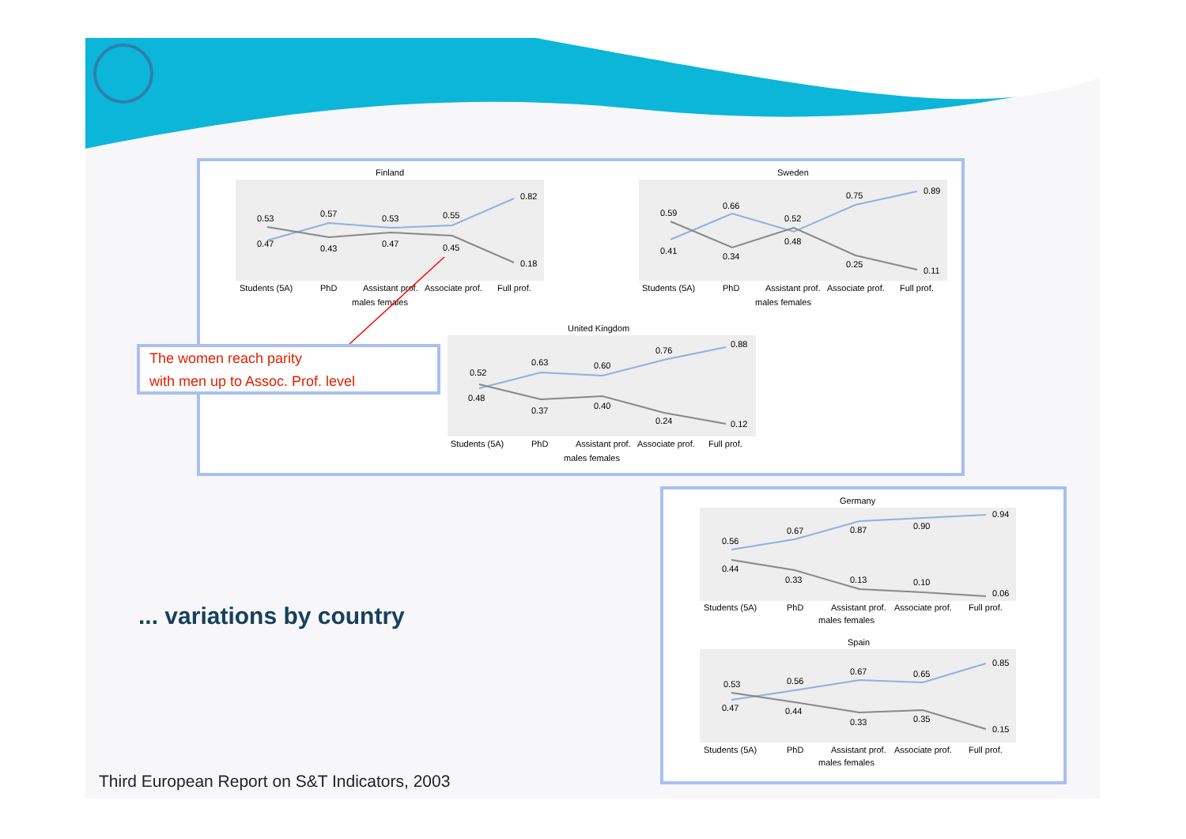Finland
0.53
0.57
0.53
0.55
0.82
0.47
0.43
0.47
0.45
0.18
Students (5A)
PhD
Assistant prof.
Associate prof.
Full prof.
males females
Sweden
0.59
0.66
0.52
0.75
0.89
0.41
0.34
0.48
0.25
0.11
Students (5A)
PhD
Assistant prof.
Associate prof.
Full prof.
males females
United Kingdom
0.52
0.63
0.60
0.76
0.88
0.48
0.37
0.40
0.24
0.12
Students (5A)
PhD
Assistant prof.
Associate prof.
Full prof.
males females
Germany
0.56
0.67
0.87
0.90
0.94
0.44
0.33
0.13
0.10
0.06
Students (5A)
PhD
Assistant prof.
Associate prof.
Full prof.
males females
Spain
0.53
0.56
0.67
0.65
0.85
0.47
0.44
0.33
0.35
0.15
Students (5A)
PhD
Assistant prof.
Associate prof.
Full prof.
males females
The women reach parity
with men up to Assoc. Prof. level
... variations by country
Third European Report on S&T Indicators, 2003